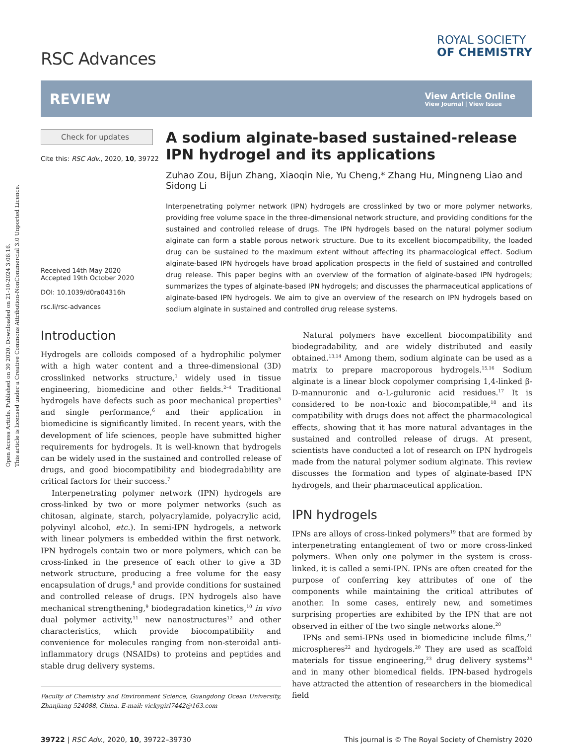Open Access Article. Published on 30 2020. Downloaded on 21-10-2024 3:06:16.
This article is licensed under a Creative Commons Attribution-NonCommercial 3.0 Unported Licence.
RSC Advances
ROYAL SOCIETY
OF CHEMISTRY
REVIEW
View Article Online
View Journal | View Issue
Check for updates
Cite this: RSC Adv., 2020, 10, 39722
Received 14th May 2020
Accepted 19th October 2020
DOI: 10.1039/d0ra04316h
rsc.li/rsc-advances
A sodium alginate-based sustained-release IPN hydrogel and its applications
Zuhao Zou, Bijun Zhang, Xiaoqin Nie, Yu Cheng,* Zhang Hu, Mingneng Liao and Sidong Li
Interpenetrating polymer network (IPN) hydrogels are crosslinked by two or more polymer networks, providing free volume space in the three-dimensional network structure, and providing conditions for the sustained and controlled release of drugs. The IPN hydrogels based on the natural polymer sodium alginate can form a stable porous network structure. Due to its excellent biocompatibility, the loaded drug can be sustained to the maximum extent without affecting its pharmacological effect. Sodium alginate-based IPN hydrogels have broad application prospects in the field of sustained and controlled drug release. This paper begins with an overview of the formation of alginate-based IPN hydrogels; summarizes the types of alginate-based IPN hydrogels; and discusses the pharmaceutical applications of alginate-based IPN hydrogels. We aim to give an overview of the research on IPN hydrogels based on sodium alginate in sustained and controlled drug release systems.
Introduction
Hydrogels are colloids composed of a hydrophilic polymer with a high water content and a three-dimensional (3D) crosslinked networks structure,<sup>1</sup> widely used in tissue engineering, biomedicine and other fields.<sup>2–4</sup> Traditional hydrogels have defects such as poor mechanical properties<sup>5</sup> and single performance,<sup>6</sup> and their application in biomedicine is significantly limited. In recent years, with the development of life sciences, people have submitted higher requirements for hydrogels. It is well-known that hydrogels can be widely used in the sustained and controlled release of drugs, and good biocompatibility and biodegradability are critical factors for their success.<sup>7</sup>
Interpenetrating polymer network (IPN) hydrogels are cross-linked by two or more polymer networks (such as chitosan, alginate, starch, polyacrylamide, polyacrylic acid, polyvinyl alcohol, etc.). In semi-IPN hydrogels, a network with linear polymers is embedded within the first network. IPN hydrogels contain two or more polymers, which can be cross-linked in the presence of each other to give a 3D network structure, producing a free volume for the easy encapsulation of drugs,<sup>8</sup> and provide conditions for sustained and controlled release of drugs. IPN hydrogels also have mechanical strengthening,<sup>9</sup> biodegradation kinetics,<sup>10</sup> in vivo dual polymer activity,<sup>11</sup> new nanostructures<sup>12</sup> and other characteristics, which provide biocompatibility and convenience for molecules ranging from non-steroidal anti-inflammatory drugs (NSAIDs) to proteins and peptides and stable drug delivery systems.
Faculty of Chemistry and Environment Science, Guangdong Ocean University, Zhanjiang 524088, China. E-mail: vickygirl7442@163.com
Natural polymers have excellent biocompatibility and biodegradability, and are widely distributed and easily obtained.<sup>13,14</sup> Among them, sodium alginate can be used as a matrix to prepare macroporous hydrogels.<sup>15,16</sup> Sodium alginate is a linear block copolymer comprising 1,4-linked β-D-mannuronic and α-L-guluronic acid residues.<sup>17</sup> It is considered to be non-toxic and biocompatible,<sup>18</sup> and its compatibility with drugs does not affect the pharmacological effects, showing that it has more natural advantages in the sustained and controlled release of drugs. At present, scientists have conducted a lot of research on IPN hydrogels made from the natural polymer sodium alginate. This review discusses the formation and types of alginate-based IPN hydrogels, and their pharmaceutical application.
IPN hydrogels
IPNs are alloys of cross-linked polymers<sup>19</sup> that are formed by interpenetrating entanglement of two or more cross-linked polymers. When only one polymer in the system is cross-linked, it is called a semi-IPN. IPNs are often created for the purpose of conferring key attributes of one of the components while maintaining the critical attributes of another. In some cases, entirely new, and sometimes surprising properties are exhibited by the IPN that are not observed in either of the two single networks alone.<sup>20</sup>
IPNs and semi-IPNs used in biomedicine include films,<sup>21</sup> microspheres<sup>22</sup> and hydrogels.<sup>20</sup> They are used as scaffold materials for tissue engineering,<sup>23</sup> drug delivery systems<sup>24</sup> and in many other biomedical fields. IPN-based hydrogels have attracted the attention of researchers in the biomedical field
39722 | RSC Adv., 2020, 10, 39722–39730
This journal is © The Royal Society of Chemistry 2020